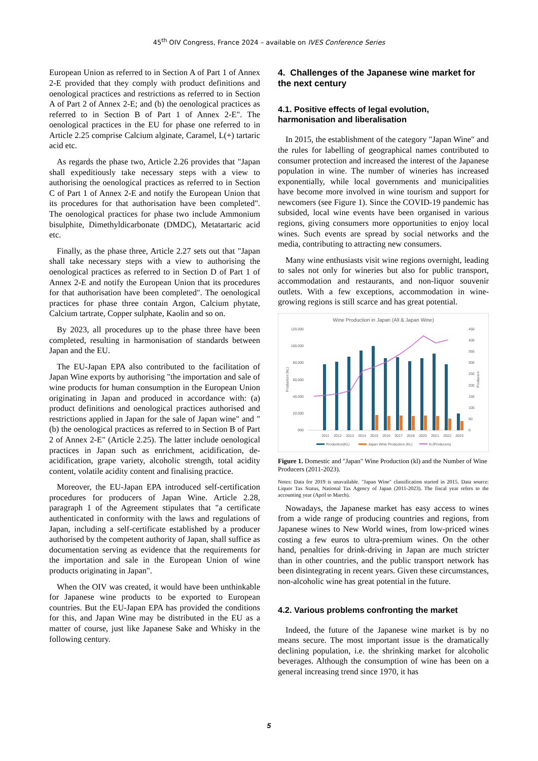45<sup>th</sup> OIV Congress, France 2024 – available on IVES Conference Series
European Union as referred to in Section A of Part 1 of Annex 2-E provided that they comply with product definitions and oenological practices and restrictions as referred to in Section A of Part 2 of Annex 2-E; and (b) the oenological practices as referred to in Section B of Part 1 of Annex 2-E". The oenological practices in the EU for phase one referred to in Article 2.25 comprise Calcium alginate, Caramel, L(+) tartaric acid etc.
As regards the phase two, Article 2.26 provides that "Japan shall expeditiously take necessary steps with a view to authorising the oenological practices as referred to in Section C of Part 1 of Annex 2-E and notify the European Union that its procedures for that authorisation have been completed". The oenological practices for phase two include Ammonium bisulphite, Dimethyldicarbonate (DMDC), Metatartaric acid etc.
Finally, as the phase three, Article 2.27 sets out that "Japan shall take necessary steps with a view to authorising the oenological practices as referred to in Section D of Part 1 of Annex 2-E and notify the European Union that its procedures for that authorisation have been completed". The oenological practices for phase three contain Argon, Calcium phytate, Calcium tartrate, Copper sulphate, Kaolin and so on.
By 2023, all procedures up to the phase three have been completed, resulting in harmonisation of standards between Japan and the EU.
The EU-Japan EPA also contributed to the facilitation of Japan Wine exports by authorising "the importation and sale of wine products for human consumption in the European Union originating in Japan and produced in accordance with: (a) product definitions and oenological practices authorised and restrictions applied in Japan for the sale of Japan wine" and "(b) the oenological practices as referred to in Section B of Part 2 of Annex 2-E" (Article 2.25). The latter include oenological practices in Japan such as enrichment, acidification, de-acidification, grape variety, alcoholic strength, total acidity content, volatile acidity content and finalising practice.
Moreover, the EU-Japan EPA introduced self-certification procedures for producers of Japan Wine. Article 2.28, paragraph 1 of the Agreement stipulates that "a certificate authenticated in conformity with the laws and regulations of Japan, including a self-certificate established by a producer authorised by the competent authority of Japan, shall suffice as documentation serving as evidence that the requirements for the importation and sale in the European Union of wine products originating in Japan".
When the OIV was created, it would have been unthinkable for Japanese wine products to be exported to European countries. But the EU-Japan EPA has provided the conditions for this, and Japan Wine may be distributed in the EU as a matter of course, just like Japanese Sake and Whisky in the following century.
4. Challenges of the Japanese wine market for the next century
4.1. Positive effects of legal evolution, harmonisation and liberalisation
In 2015, the establishment of the category "Japan Wine" and the rules for labelling of geographical names contributed to consumer protection and increased the interest of the Japanese population in wine. The number of wineries has increased exponentially, while local governments and municipalities have become more involved in wine tourism and support for newcomers (see Figure 1). Since the COVID-19 pandemic has subsided, local wine events have been organised in various regions, giving consumers more opportunities to enjoy local wines. Such events are spread by social networks and the media, contributing to attracting new consumers.
Many wine enthusiasts visit wine regions overnight, leading to sales not only for wineries but also for public transport, accommodation and restaurants, and non-liquor souvenir outlets. With a few exceptions, accommodation in wine-growing regions is still scarce and has great potential.
Wine Production in Japan (All & Japan Wine)
120,000
100,000
80,000
60,000
40,000
20,000
000
450
400
350
300
250
200
150
100
50
0
Production (KL)
Producers
2011
2012
2013
2014
2015
2016
2017
2018
2020
2021
2022
2023
Production(KL)
Japan Wine Production (KL)
N (Producers)
Figure 1. Domestic and "Japan" Wine Production (kl) and the Number of Wine Producers (2011-2023).
Notes: Data for 2019 is unavailable. "Japan Wine" classification started in 2015. Data source: Liquor Tax Status, National Tax Agency of Japan (2011-2023). The fiscal year refers to the accounting year (April to March).
Nowadays, the Japanese market has easy access to wines from a wide range of producing countries and regions, from Japanese wines to New World wines, from low-priced wines costing a few euros to ultra-premium wines. On the other hand, penalties for drink-driving in Japan are much stricter than in other countries, and the public transport network has been disintegrating in recent years. Given these circumstances, non-alcoholic wine has great potential in the future.
4.2. Various problems confronting the market
Indeed, the future of the Japanese wine market is by no means secure. The most important issue is the dramatically declining population, i.e. the shrinking market for alcoholic beverages. Although the consumption of wine has been on a general increasing trend since 1970, it has
5